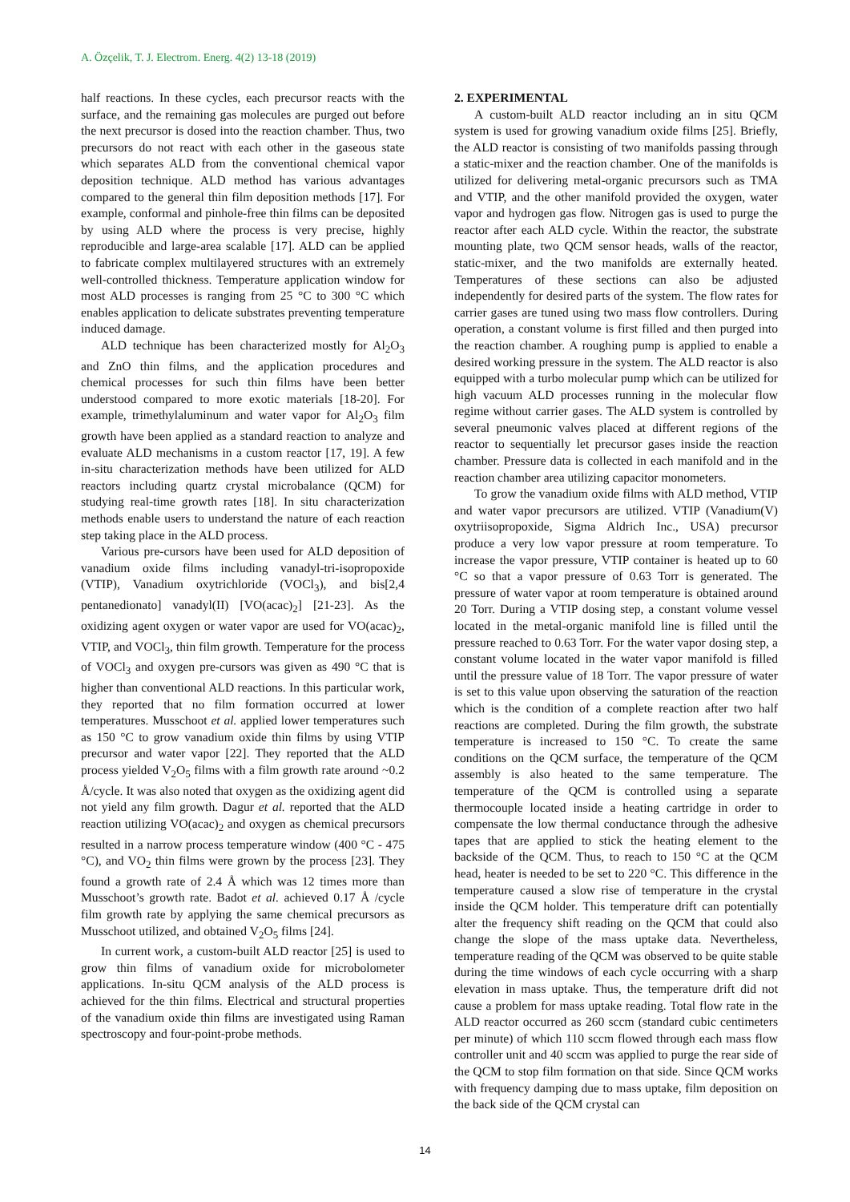A. Özçelik, T. J. Electrom. Energ. 4(2) 13-18 (2019)
half reactions. In these cycles, each precursor reacts with the surface, and the remaining gas molecules are purged out before the next precursor is dosed into the reaction chamber. Thus, two precursors do not react with each other in the gaseous state which separates ALD from the conventional chemical vapor deposition technique. ALD method has various advantages compared to the general thin film deposition methods [17]. For example, conformal and pinhole-free thin films can be deposited by using ALD where the process is very precise, highly reproducible and large-area scalable [17]. ALD can be applied to fabricate complex multilayered structures with an extremely well-controlled thickness. Temperature application window for most ALD processes is ranging from 25 °C to 300 °C which enables application to delicate substrates preventing temperature induced damage.
ALD technique has been characterized mostly for Al<sub>2</sub>O<sub>3</sub> and ZnO thin films, and the application procedures and chemical processes for such thin films have been better understood compared to more exotic materials [18-20]. For example, trimethylaluminum and water vapor for Al<sub>2</sub>O<sub>3</sub> film growth have been applied as a standard reaction to analyze and evaluate ALD mechanisms in a custom reactor [17, 19]. A few in-situ characterization methods have been utilized for ALD reactors including quartz crystal microbalance (QCM) for studying real-time growth rates [18]. In situ characterization methods enable users to understand the nature of each reaction step taking place in the ALD process.
Various pre-cursors have been used for ALD deposition of vanadium oxide films including vanadyl-tri-isopropoxide (VTIP), Vanadium oxytrichloride (VOCl<sub>3</sub>), and bis[2,4 pentanedionato] vanadyl(II) [VO(acac)<sub>2</sub>] [21-23]. As the oxidizing agent oxygen or water vapor are used for VO(acac)<sub>2</sub>, VTIP, and VOCl<sub>3</sub>, thin film growth. Temperature for the process of VOCl<sub>3</sub> and oxygen pre-cursors was given as 490 °C that is higher than conventional ALD reactions. In this particular work, they reported that no film formation occurred at lower temperatures. Musschoot et al. applied lower temperatures such as 150 °C to grow vanadium oxide thin films by using VTIP precursor and water vapor [22]. They reported that the ALD process yielded V<sub>2</sub>O<sub>5</sub> films with a film growth rate around ~0.2 Å/cycle. It was also noted that oxygen as the oxidizing agent did not yield any film growth. Dagur et al. reported that the ALD reaction utilizing VO(acac)<sub>2</sub> and oxygen as chemical precursors resulted in a narrow process temperature window (400 °C - 475 °C), and VO<sub>2</sub> thin films were grown by the process [23]. They found a growth rate of 2.4 Å which was 12 times more than Musschoot’s growth rate. Badot et al. achieved 0.17 Å /cycle film growth rate by applying the same chemical precursors as Musschoot utilized, and obtained V<sub>2</sub>O<sub>5</sub> films [24].
In current work, a custom-built ALD reactor [25] is used to grow thin films of vanadium oxide for microbolometer applications. In-situ QCM analysis of the ALD process is achieved for the thin films. Electrical and structural properties of the vanadium oxide thin films are investigated using Raman spectroscopy and four-point-probe methods.
2. EXPERIMENTAL
A custom-built ALD reactor including an in situ QCM system is used for growing vanadium oxide films [25]. Briefly, the ALD reactor is consisting of two manifolds passing through a static-mixer and the reaction chamber. One of the manifolds is utilized for delivering metal-organic precursors such as TMA and VTIP, and the other manifold provided the oxygen, water vapor and hydrogen gas flow. Nitrogen gas is used to purge the reactor after each ALD cycle. Within the reactor, the substrate mounting plate, two QCM sensor heads, walls of the reactor, static-mixer, and the two manifolds are externally heated. Temperatures of these sections can also be adjusted independently for desired parts of the system. The flow rates for carrier gases are tuned using two mass flow controllers. During operation, a constant volume is first filled and then purged into the reaction chamber. A roughing pump is applied to enable a desired working pressure in the system. The ALD reactor is also equipped with a turbo molecular pump which can be utilized for high vacuum ALD processes running in the molecular flow regime without carrier gases. The ALD system is controlled by several pneumonic valves placed at different regions of the reactor to sequentially let precursor gases inside the reaction chamber. Pressure data is collected in each manifold and in the reaction chamber area utilizing capacitor monometers.
To grow the vanadium oxide films with ALD method, VTIP and water vapor precursors are utilized. VTIP (Vanadium(V) oxytriisopropoxide, Sigma Aldrich Inc., USA) precursor produce a very low vapor pressure at room temperature. To increase the vapor pressure, VTIP container is heated up to 60 °C so that a vapor pressure of 0.63 Torr is generated. The pressure of water vapor at room temperature is obtained around 20 Torr. During a VTIP dosing step, a constant volume vessel located in the metal-organic manifold line is filled until the pressure reached to 0.63 Torr. For the water vapor dosing step, a constant volume located in the water vapor manifold is filled until the pressure value of 18 Torr. The vapor pressure of water is set to this value upon observing the saturation of the reaction which is the condition of a complete reaction after two half reactions are completed. During the film growth, the substrate temperature is increased to 150 °C. To create the same conditions on the QCM surface, the temperature of the QCM assembly is also heated to the same temperature. The temperature of the QCM is controlled using a separate thermocouple located inside a heating cartridge in order to compensate the low thermal conductance through the adhesive tapes that are applied to stick the heating element to the backside of the QCM. Thus, to reach to 150 °C at the QCM head, heater is needed to be set to 220 °C. This difference in the temperature caused a slow rise of temperature in the crystal inside the QCM holder. This temperature drift can potentially alter the frequency shift reading on the QCM that could also change the slope of the mass uptake data. Nevertheless, temperature reading of the QCM was observed to be quite stable during the time windows of each cycle occurring with a sharp elevation in mass uptake. Thus, the temperature drift did not cause a problem for mass uptake reading. Total flow rate in the ALD reactor occurred as 260 sccm (standard cubic centimeters per minute) of which 110 sccm flowed through each mass flow controller unit and 40 sccm was applied to purge the rear side of the QCM to stop film formation on that side. Since QCM works with frequency damping due to mass uptake, film deposition on the back side of the QCM crystal can
14